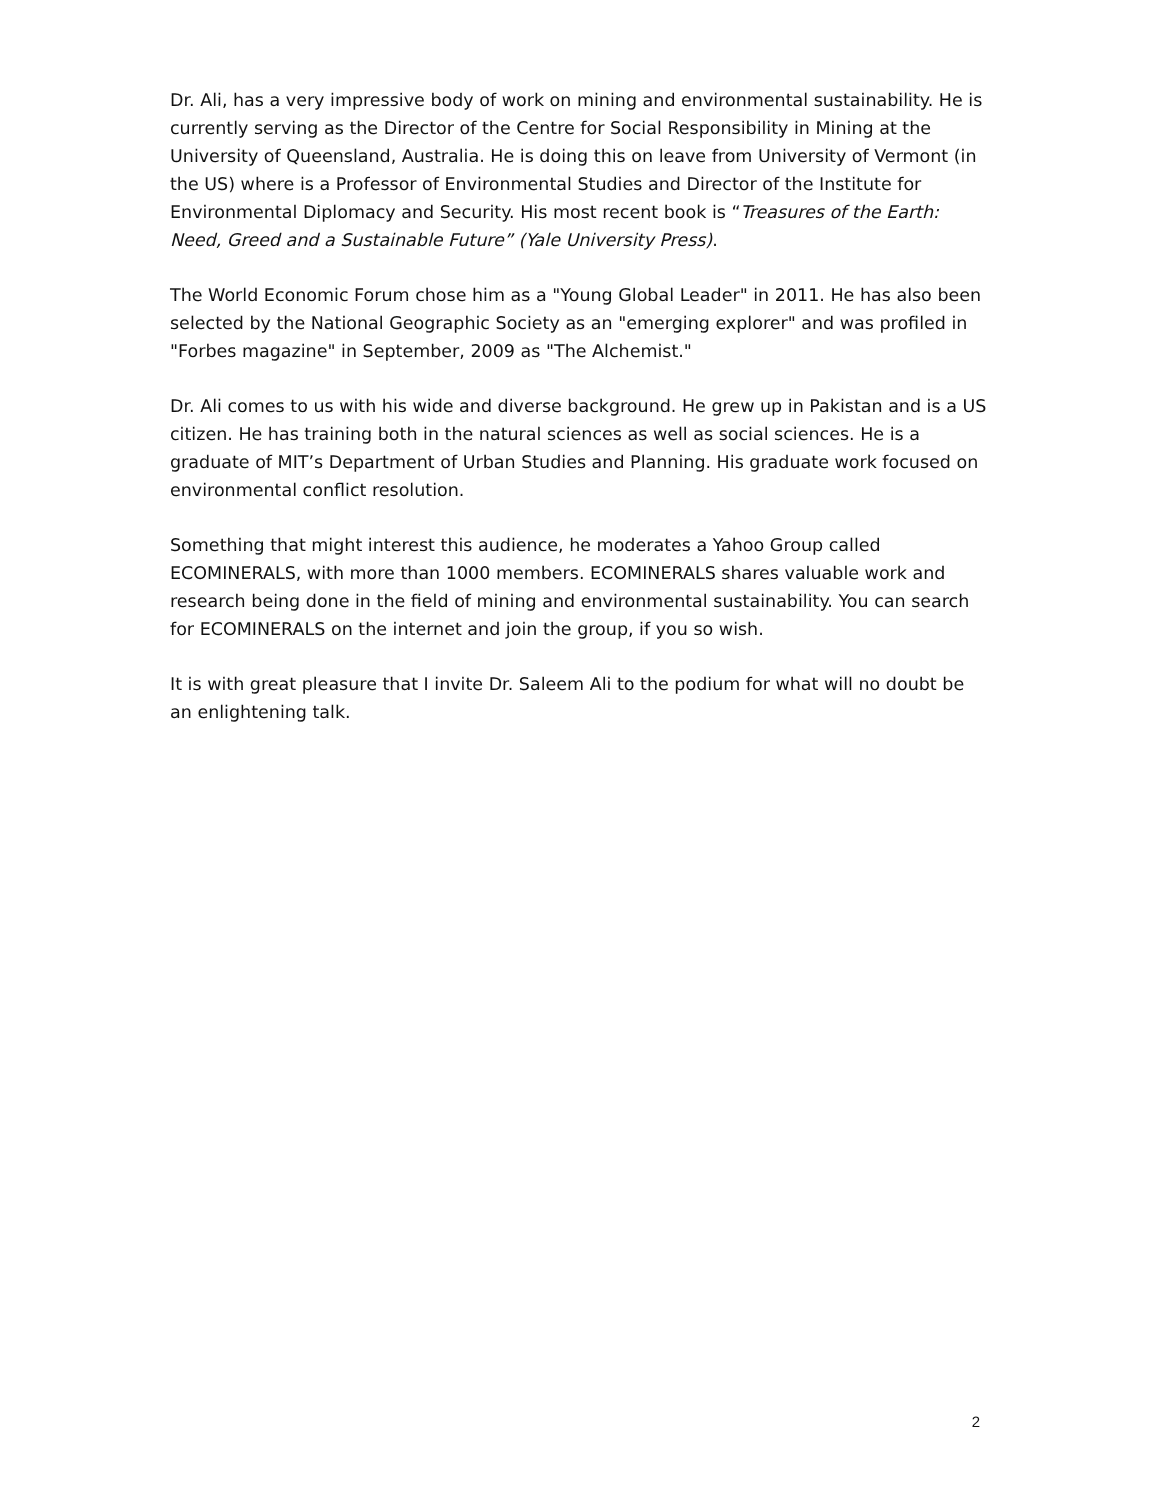Dr. Ali, has a very impressive body of work on mining and environmental sustainability. He is currently serving as the Director of the Centre for Social Responsibility in Mining at the University of Queensland, Australia. He is doing this on leave from University of Vermont (in the US) where is a Professor of Environmental Studies and Director of the Institute for Environmental Diplomacy and Security. His most recent book is “Treasures of the Earth: Need, Greed and a Sustainable Future” (Yale University Press).
The World Economic Forum chose him as a "Young Global Leader" in 2011. He has also been selected by the National Geographic Society as an "emerging explorer" and was profiled in "Forbes magazine" in September, 2009 as "The Alchemist."
Dr. Ali comes to us with his wide and diverse background. He grew up in Pakistan and is a US citizen. He has training both in the natural sciences as well as social sciences. He is a graduate of MIT’s Department of Urban Studies and Planning. His graduate work focused on environmental conflict resolution.
Something that might interest this audience, he moderates a Yahoo Group called ECOMINERALS, with more than 1000 members. ECOMINERALS shares valuable work and research being done in the field of mining and environmental sustainability. You can search for ECOMINERALS on the internet and join the group, if you so wish.
It is with great pleasure that I invite Dr. Saleem Ali to the podium for what will no doubt be an enlightening talk.
2